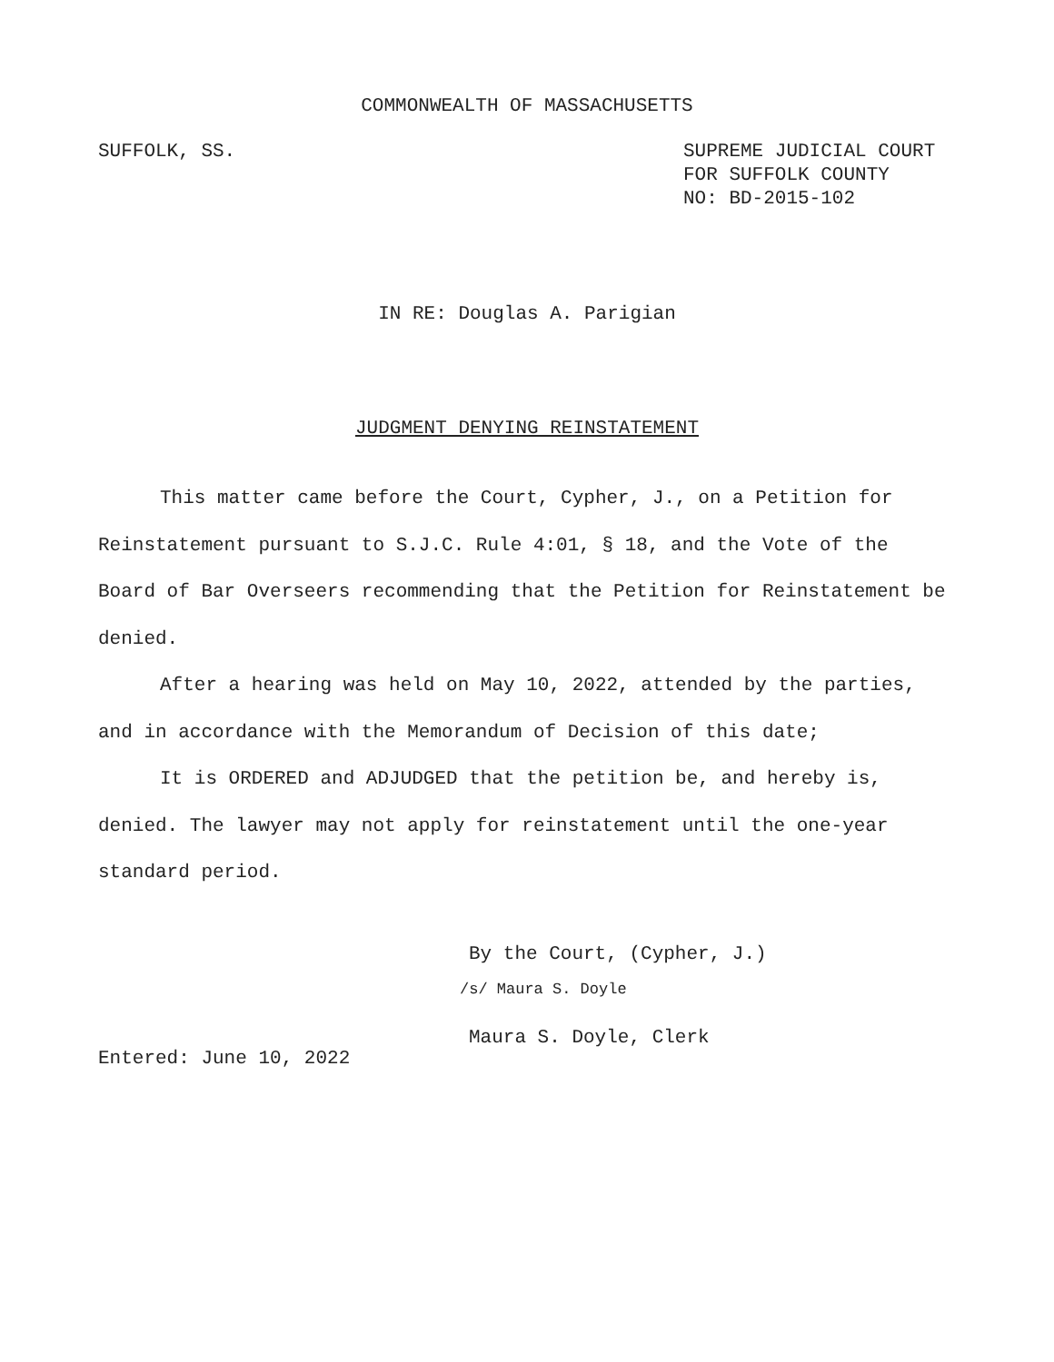COMMONWEALTH OF MASSACHUSETTS
SUFFOLK, SS. SUPREME JUDICIAL COURT
FOR SUFFOLK COUNTY
NO: BD-2015-102
IN RE: Douglas A. Parigian
JUDGMENT DENYING REINSTATEMENT
This matter came before the Court, Cypher, J., on a Petition for Reinstatement pursuant to S.J.C. Rule 4:01, § 18, and the Vote of the Board of Bar Overseers recommending that the Petition for Reinstatement be denied.
After a hearing was held on May 10, 2022, attended by the parties, and in accordance with the Memorandum of Decision of this date;
It is ORDERED and ADJUDGED that the petition be, and hereby is, denied. The lawyer may not apply for reinstatement until the one-year standard period.
By the Court, (Cypher, J.)
/s/ Maura S. Doyle
Maura S. Doyle, Clerk
Entered: June 10, 2022